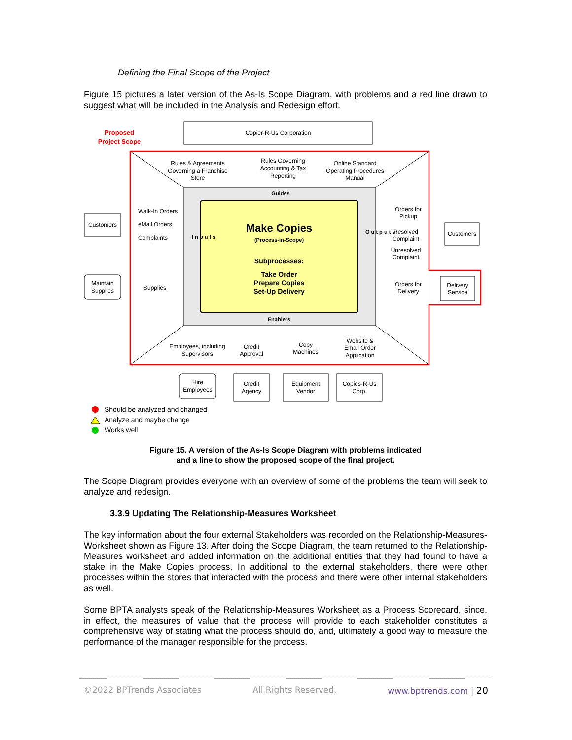Defining the Final Scope of the Project
Figure 15 pictures a later version of the As-Is Scope Diagram, with problems and a red line drawn to suggest what will be included in the Analysis and Redesign effort.
Copier-R-Us Corporation
Proposed
Project Scope
Guides
Enablers
Make Copies
(Process-in-Scope)
Subprocesses:
Take Order
Prepare Copies
Set-Up Delivery
I n p u t s
O u t p u t s
Rules & Agreements
Governing a Franchise
Store
Rules Governing
Accounting & Tax
Reporting
Online Standard
Operating Procedures
Manual
Customers
Walk-In Orders
eMail Orders
Complaints
Maintain
Supplies
Supplies
Orders for
Pickup
Resolved
Complaint
Unresolved
Complaint
Customers
Orders for
Delivery
Delivery
Service
Employees, including
Supervisors
Credit
Approval
Copy
Machines
Website &
Email Order
Application
Hire
Employees
Credit
Agency
Equipment
Vendor
Copies-R-Us
Corp.
Should be analyzed and changed
Analyze and maybe change
Works well
Figure 15. A version of the As-Is Scope Diagram with problems indicated
and a line to show the proposed scope of the final project.
The Scope Diagram provides everyone with an overview of some of the problems the team will seek to analyze and redesign.
3.3.9 Updating The Relationship-Measures Worksheet
The key information about the four external Stakeholders was recorded on the Relationship-Measures-Worksheet shown as Figure 13. After doing the Scope Diagram, the team returned to the Relationship-Measures worksheet and added information on the additional entities that they had found to have a stake in the Make Copies process. In additional to the external stakeholders, there were other processes within the stores that interacted with the process and there were other internal stakeholders as well.
Some BPTA analysts speak of the Relationship-Measures Worksheet as a Process Scorecard, since, in effect, the measures of value that the process will provide to each stakeholder constitutes a comprehensive way of stating what the process should do, and, ultimately a good way to measure the performance of the manager responsible for the process.
©2022 BPTrends Associates All Rights Reserved. www.bptrends.com | 20